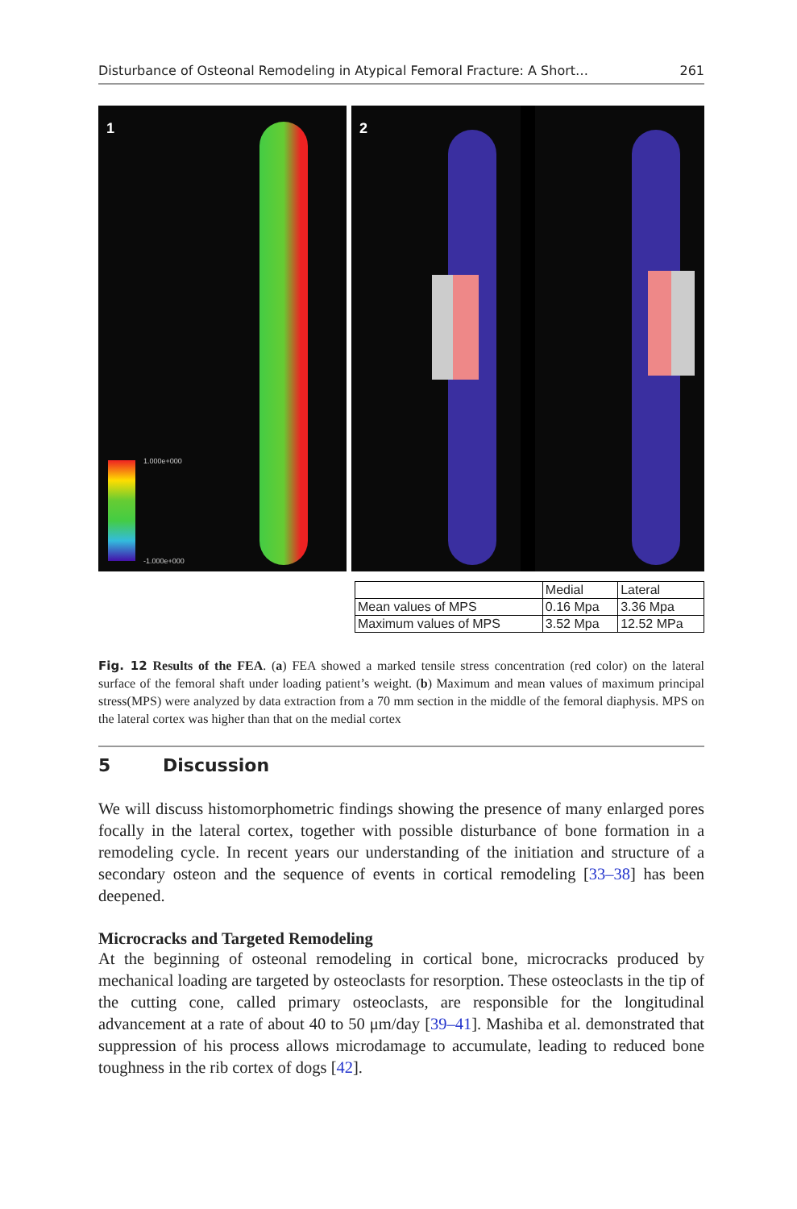Disturbance of Osteonal Remodeling in Atypical Femoral Fracture: A Short… 261
1
1.000e+000
-1.000e+000
2
| | Medial | Lateral |
| Mean values of MPS | 0.16 Mpa | 3.36 Mpa |
| Maximum values of MPS | 3.52 Mpa | 12.52 MPa |
Fig. 12 Results of the FEA. (a) FEA showed a marked tensile stress concentration (red color) on the lateral surface of the femoral shaft under loading patient’s weight. (b) Maximum and mean values of maximum principal stress(MPS) were analyzed by data extraction from a 70 mm section in the middle of the femoral diaphysis. MPS on the lateral cortex was higher than that on the medial cortex
5 Discussion
We will discuss histomorphometric findings showing the presence of many enlarged pores focally in the lateral cortex, together with possible disturbance of bone formation in a remodeling cycle. In recent years our understanding of the initiation and structure of a secondary osteon and the sequence of events in cortical remodeling [33–38] has been deepened.
Microcracks and Targeted Remodeling
At the beginning of osteonal remodeling in cortical bone, microcracks produced by mechanical loading are targeted by osteoclasts for resorption. These osteoclasts in the tip of the cutting cone, called primary osteoclasts, are responsible for the longitudinal advancement at a rate of about 40 to 50 μm/day [39–41]. Mashiba et al. demonstrated that suppression of his process allows microdamage to accumulate, leading to reduced bone toughness in the rib cortex of dogs [42].